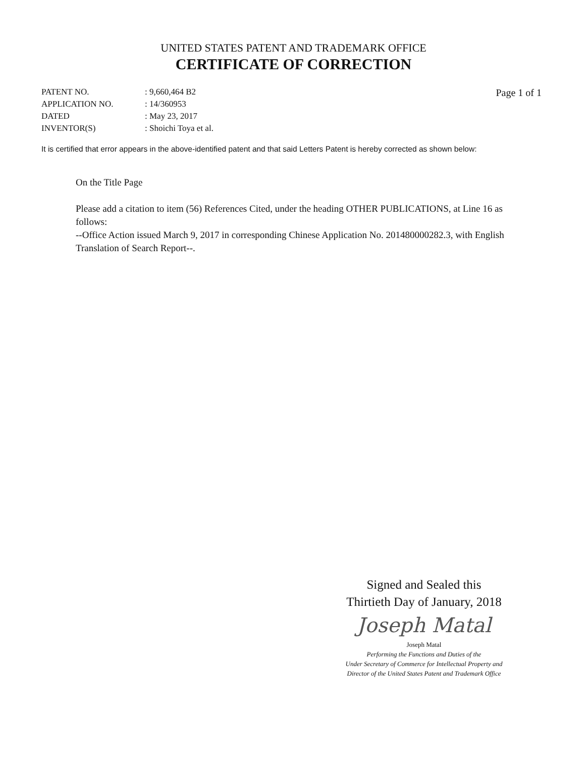UNITED STATES PATENT AND TRADEMARK OFFICE
CERTIFICATE OF CORRECTION
| PATENT NO. | : 9,660,464 B2 |
| APPLICATION NO. | : 14/360953 |
| DATED | : May 23, 2017 |
| INVENTOR(S) | : Shoichi Toya et al. |
Page 1 of 1
It is certified that error appears in the above-identified patent and that said Letters Patent is hereby corrected as shown below:
On the Title Page
Please add a citation to item (56) References Cited, under the heading OTHER PUBLICATIONS, at Line 16 as follows:
--Office Action issued March 9, 2017 in corresponding Chinese Application No. 201480000282.3, with English Translation of Search Report--.
Signed and Sealed this
Thirtieth Day of January, 2018
Joseph Matal
Joseph Matal
Performing the Functions and Duties of the
Under Secretary of Commerce for Intellectual Property and
Director of the United States Patent and Trademark Office